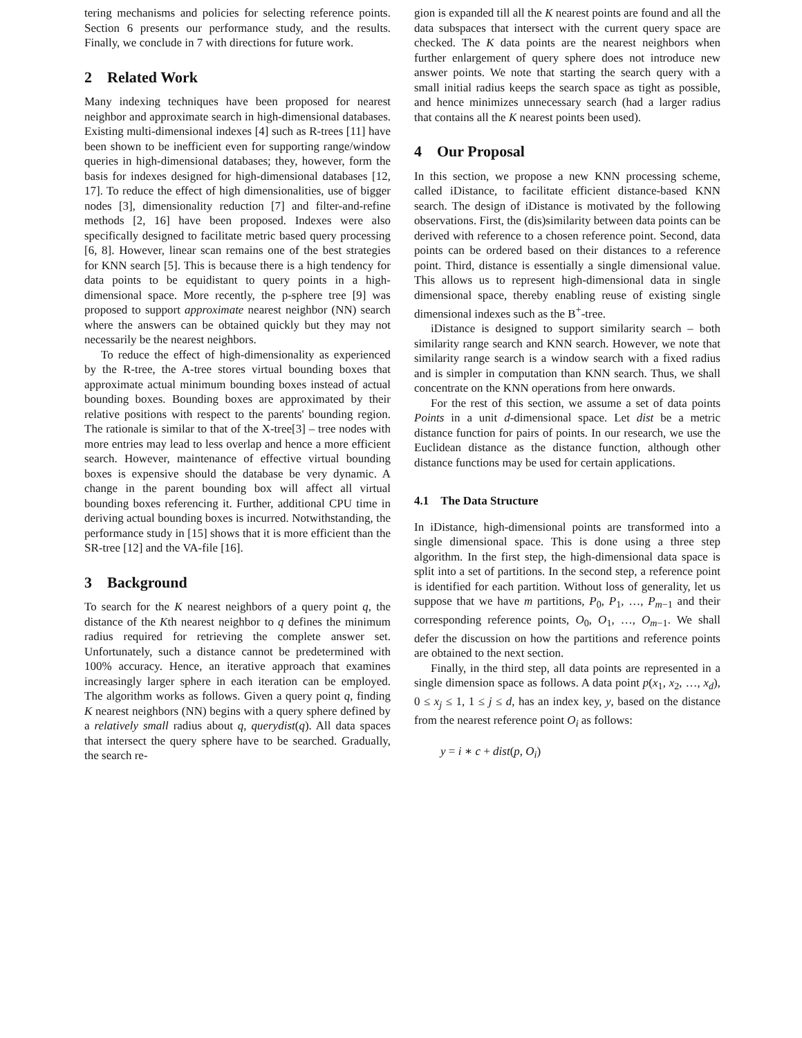tering mechanisms and policies for selecting reference points. Section 6 presents our performance study, and the results. Finally, we conclude in 7 with directions for future work.
2 Related Work
Many indexing techniques have been proposed for nearest neighbor and approximate search in high-dimensional databases. Existing multi-dimensional indexes [4] such as R-trees [11] have been shown to be inefficient even for supporting range/window queries in high-dimensional databases; they, however, form the basis for indexes designed for high-dimensional databases [12, 17]. To reduce the effect of high dimensionalities, use of bigger nodes [3], dimensionality reduction [7] and filter-and-refine methods [2, 16] have been proposed. Indexes were also specifically designed to facilitate metric based query processing [6, 8]. However, linear scan remains one of the best strategies for KNN search [5]. This is because there is a high tendency for data points to be equidistant to query points in a high-dimensional space. More recently, the p-sphere tree [9] was proposed to support approximate nearest neighbor (NN) search where the answers can be obtained quickly but they may not necessarily be the nearest neighbors.
To reduce the effect of high-dimensionality as experienced by the R-tree, the A-tree stores virtual bounding boxes that approximate actual minimum bounding boxes instead of actual bounding boxes. Bounding boxes are approximated by their relative positions with respect to the parents' bounding region. The rationale is similar to that of the X-tree[3] – tree nodes with more entries may lead to less overlap and hence a more efficient search. However, maintenance of effective virtual bounding boxes is expensive should the database be very dynamic. A change in the parent bounding box will affect all virtual bounding boxes referencing it. Further, additional CPU time in deriving actual bounding boxes is incurred. Notwithstanding, the performance study in [15] shows that it is more efficient than the SR-tree [12] and the VA-file [16].
3 Background
To search for the K nearest neighbors of a query point q, the distance of the Kth nearest neighbor to q defines the minimum radius required for retrieving the complete answer set. Unfortunately, such a distance cannot be predetermined with 100% accuracy. Hence, an iterative approach that examines increasingly larger sphere in each iteration can be employed. The algorithm works as follows. Given a query point q, finding K nearest neighbors (NN) begins with a query sphere defined by a relatively small radius about q, querydist(q). All data spaces that intersect the query sphere have to be searched. Gradually, the search re-
gion is expanded till all the K nearest points are found and all the data subspaces that intersect with the current query space are checked. The K data points are the nearest neighbors when further enlargement of query sphere does not introduce new answer points. We note that starting the search query with a small initial radius keeps the search space as tight as possible, and hence minimizes unnecessary search (had a larger radius that contains all the K nearest points been used).
4 Our Proposal
In this section, we propose a new KNN processing scheme, called iDistance, to facilitate efficient distance-based KNN search. The design of iDistance is motivated by the following observations. First, the (dis)similarity between data points can be derived with reference to a chosen reference point. Second, data points can be ordered based on their distances to a reference point. Third, distance is essentially a single dimensional value. This allows us to represent high-dimensional data in single dimensional space, thereby enabling reuse of existing single dimensional indexes such as the B<sup>+</sup>-tree.
iDistance is designed to support similarity search – both similarity range search and KNN search. However, we note that similarity range search is a window search with a fixed radius and is simpler in computation than KNN search. Thus, we shall concentrate on the KNN operations from here onwards.
For the rest of this section, we assume a set of data points Points in a unit d-dimensional space. Let dist be a metric distance function for pairs of points. In our research, we use the Euclidean distance as the distance function, although other distance functions may be used for certain applications.
4.1 The Data Structure
In iDistance, high-dimensional points are transformed into a single dimensional space. This is done using a three step algorithm. In the first step, the high-dimensional data space is split into a set of partitions. In the second step, a reference point is identified for each partition. Without loss of generality, let us suppose that we have m partitions, P<sub>0</sub>, P<sub>1</sub>, …, P<sub>m−1</sub> and their corresponding reference points, O<sub>0</sub>, O<sub>1</sub>, …, O<sub>m−1</sub>. We shall defer the discussion on how the partitions and reference points are obtained to the next section.
Finally, in the third step, all data points are represented in a single dimension space as follows. A data point p(x<sub>1</sub>, x<sub>2</sub>, …, x<sub>d</sub>), 0 ≤ x<sub>j</sub> ≤ 1, 1 ≤ j ≤ d, has an index key, y, based on the distance from the nearest reference point O<sub>i</sub> as follows:
y = i ∗ c + dist(p, O<sub>i</sub>)